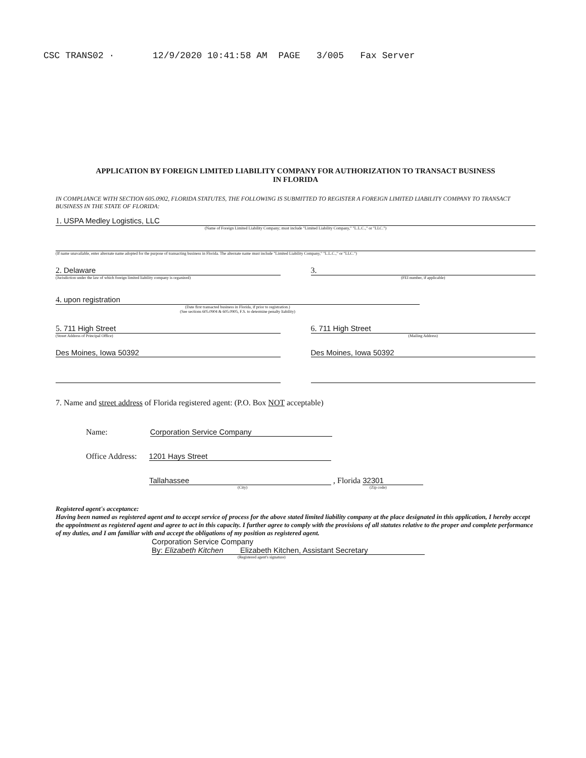CSC TRANS02 · 12/9/2020 10:41:58 AM PAGE 3/005 Fax Server
APPLICATION BY FOREIGN LIMITED LIABILITY COMPANY FOR AUTHORIZATION TO TRANSACT BUSINESS
IN FLORIDA
IN COMPLIANCE WITH SECTION 605.0902, FLORIDA STATUTES, THE FOLLOWING IS SUBMITTED TO REGISTER A FOREIGN LIMITED LIABILITY COMPANY TO TRANSACT BUSINESS IN THE STATE OF FLORIDA:
1. USPA Medley Logistics, LLC
(Name of Foreign Limited Liability Company; must include "Limited Liability Company," "L.L.C.," or "LLC.")
(If name unavailable, enter alternate name adopted for the purpose of transacting business in Florida. The alternate name must include "Limited Liability Company," "L.L.C.," or "LLC.")
2. Delaware
(Jurisdiction under the law of which foreign limited liability company is organized)
3.
(FEI number, if applicable)
4. upon registration
(Date first transacted business in Florida, if prior to registration.)
(See sections 605.0904 & 605.0905, F.S. to determine penalty liability)
5. 711 High Street
(Street Address of Principal Office)
Des Moines, Iowa 50392
6. 711 High Street
(Mailing Address)
Des Moines, Iowa 50392
7. Name and street address of Florida registered agent: (P.O. Box NOT acceptable)
Name: Corporation Service Company
Office Address: 1201 Hays Street
Tallahassee , Florida 32301
(City) (Zip code)
Registered agent's acceptance:
Having been named as registered agent and to accept service of process for the above stated limited liability company at the place designated in this application, I hereby accept the appointment as registered agent and agree to act in this capacity. I further agree to comply with the provisions of all statutes relative to the proper and complete performance of my duties, and I am familiar with and accept the obligations of my position as registered agent.
Corporation Service Company
By: Elizabeth Kitchen Elizabeth Kitchen, Assistant Secretary
(Registered agent's signature)